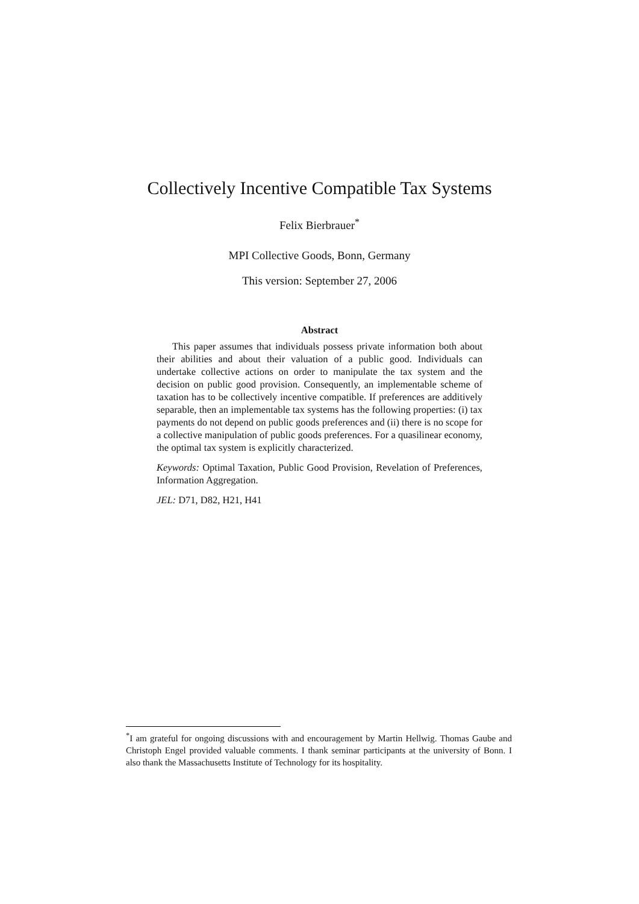Collectively Incentive Compatible Tax Systems
Felix Bierbrauer<sup>*</sup>
MPI Collective Goods, Bonn, Germany
This version: September 27, 2006
Abstract
This paper assumes that individuals possess private information both about their abilities and about their valuation of a public good. Individuals can undertake collective actions on order to manipulate the tax system and the decision on public good provision. Consequently, an implementable scheme of taxation has to be collectively incentive compatible. If preferences are additively separable, then an implementable tax systems has the following properties: (i) tax payments do not depend on public goods preferences and (ii) there is no scope for a collective manipulation of public goods preferences. For a quasilinear economy, the optimal tax system is explicitly characterized.
Keywords: Optimal Taxation, Public Good Provision, Revelation of Preferences, Information Aggregation.
JEL: D71, D82, H21, H41
<sup>*</sup> I am grateful for ongoing discussions with and encouragement by Martin Hellwig. Thomas Gaube and Christoph Engel provided valuable comments. I thank seminar participants at the university of Bonn. I also thank the Massachusetts Institute of Technology for its hospitality.